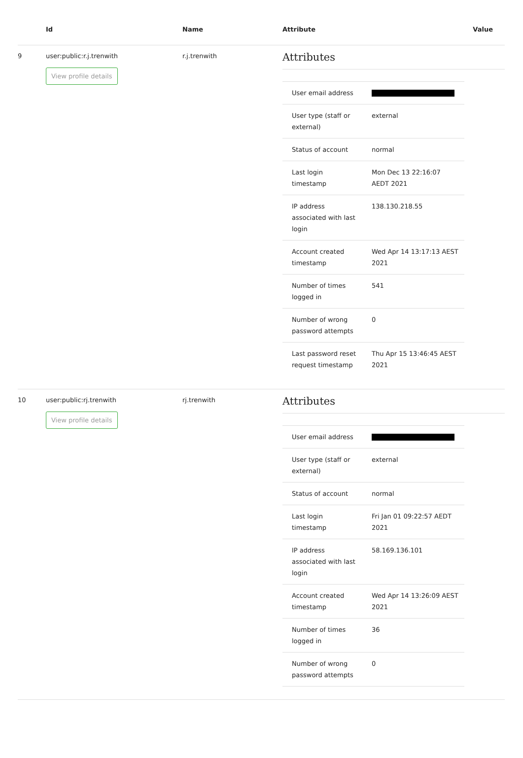| | Id | Name | Attribute | Value |
| --- | --- | --- | --- | --- |
| 9 | user:public:r.j.trenwith View profile details | r.j.trenwith | Attributes / User email address / / / User type (staff or external) / external / / Status of account / normal / / Last login timestamp / Mon Dec 13 22:16:07 AEDT 2021 / / IP address associated with last login / 138.130.218.55 / / Account created timestamp / Wed Apr 14 13:17:13 AEST 2021 / / Number of times logged in / 541 / / Number of wrong password attempts / 0 / / Last password reset request timestamp / Thu Apr 15 13:46:45 AEST 2021 / | |
| 10 | user:public:rj.trenwith View profile details | rj.trenwith | Attributes / User email address / / / User type (staff or external) / external / / Status of account / normal / / Last login timestamp / Fri Jan 01 09:22:57 AEDT 2021 / / IP address associated with last login / 58.169.136.101 / / Account created timestamp / Wed Apr 14 13:26:09 AEST 2021 / / Number of times logged in / 36 / / Number of wrong password attempts / 0 / | |